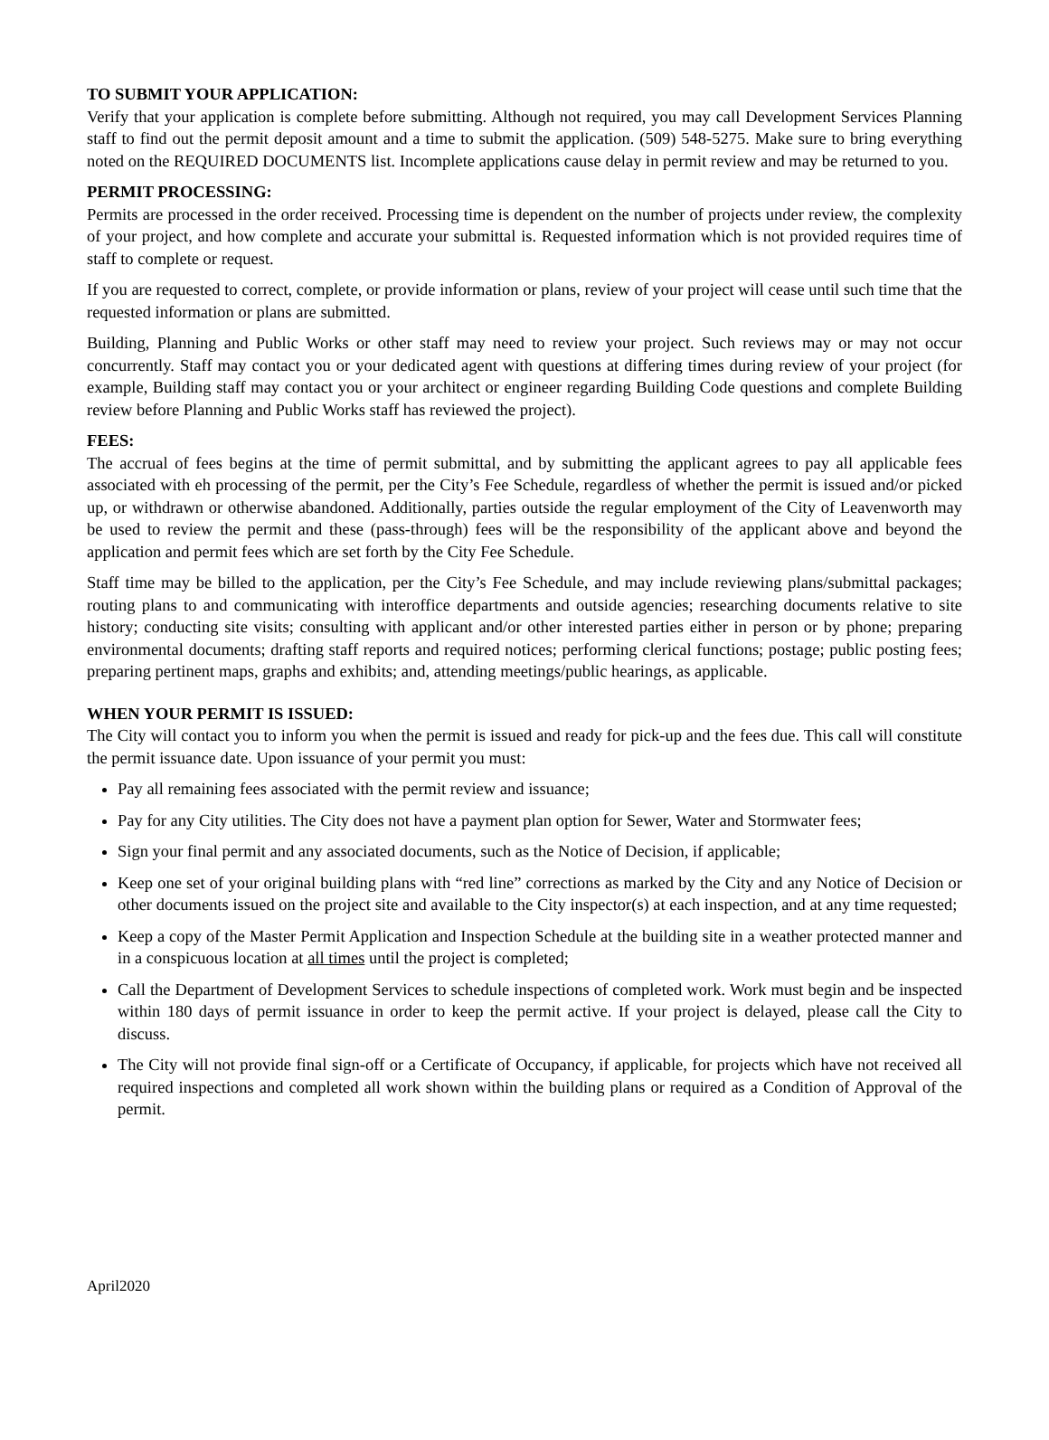TO SUBMIT YOUR APPLICATION:
Verify that your application is complete before submitting. Although not required, you may call Development Services Planning staff to find out the permit deposit amount and a time to submit the application. (509) 548-5275. Make sure to bring everything noted on the REQUIRED DOCUMENTS list. Incomplete applications cause delay in permit review and may be returned to you.
PERMIT PROCESSING:
Permits are processed in the order received. Processing time is dependent on the number of projects under review, the complexity of your project, and how complete and accurate your submittal is. Requested information which is not provided requires time of staff to complete or request.
If you are requested to correct, complete, or provide information or plans, review of your project will cease until such time that the requested information or plans are submitted.
Building, Planning and Public Works or other staff may need to review your project. Such reviews may or may not occur concurrently. Staff may contact you or your dedicated agent with questions at differing times during review of your project (for example, Building staff may contact you or your architect or engineer regarding Building Code questions and complete Building review before Planning and Public Works staff has reviewed the project).
FEES:
The accrual of fees begins at the time of permit submittal, and by submitting the applicant agrees to pay all applicable fees associated with eh processing of the permit, per the City’s Fee Schedule, regardless of whether the permit is issued and/or picked up, or withdrawn or otherwise abandoned. Additionally, parties outside the regular employment of the City of Leavenworth may be used to review the permit and these (pass-through) fees will be the responsibility of the applicant above and beyond the application and permit fees which are set forth by the City Fee Schedule.
Staff time may be billed to the application, per the City’s Fee Schedule, and may include reviewing plans/submittal packages; routing plans to and communicating with interoffice departments and outside agencies; researching documents relative to site history; conducting site visits; consulting with applicant and/or other interested parties either in person or by phone; preparing environmental documents; drafting staff reports and required notices; performing clerical functions; postage; public posting fees; preparing pertinent maps, graphs and exhibits; and, attending meetings/public hearings, as applicable.
WHEN YOUR PERMIT IS ISSUED:
The City will contact you to inform you when the permit is issued and ready for pick-up and the fees due. This call will constitute the permit issuance date. Upon issuance of your permit you must:
Pay all remaining fees associated with the permit review and issuance;
Pay for any City utilities. The City does not have a payment plan option for Sewer, Water and Stormwater fees;
Sign your final permit and any associated documents, such as the Notice of Decision, if applicable;
Keep one set of your original building plans with “red line” corrections as marked by the City and any Notice of Decision or other documents issued on the project site and available to the City inspector(s) at each inspection, and at any time requested;
Keep a copy of the Master Permit Application and Inspection Schedule at the building site in a weather protected manner and in a conspicuous location at all times until the project is completed;
Call the Department of Development Services to schedule inspections of completed work. Work must begin and be inspected within 180 days of permit issuance in order to keep the permit active. If your project is delayed, please call the City to discuss.
The City will not provide final sign-off or a Certificate of Occupancy, if applicable, for projects which have not received all required inspections and completed all work shown within the building plans or required as a Condition of Approval of the permit.
April2020